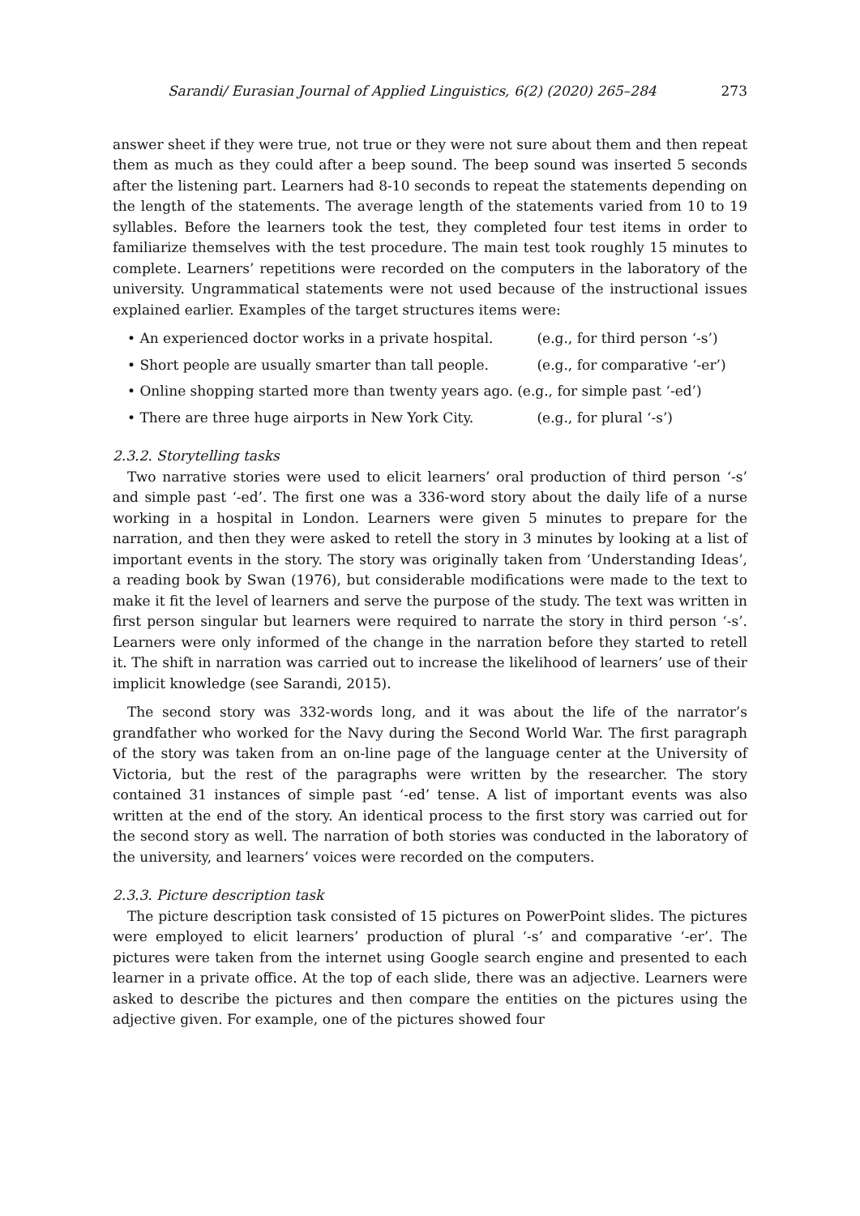Sarandi/ Eurasian Journal of Applied Linguistics, 6(2) (2020) 265–284 273
answer sheet if they were true, not true or they were not sure about them and then repeat them as much as they could after a beep sound. The beep sound was inserted 5 seconds after the listening part. Learners had 8-10 seconds to repeat the statements depending on the length of the statements. The average length of the statements varied from 10 to 19 syllables. Before the learners took the test, they completed four test items in order to familiarize themselves with the test procedure. The main test took roughly 15 minutes to complete. Learners’ repetitions were recorded on the computers in the laboratory of the university. Ungrammatical statements were not used because of the instructional issues explained earlier. Examples of the target structures items were:
• An experienced doctor works in a private hospital. (e.g., for third person ‘-s’)
• Short people are usually smarter than tall people. (e.g., for comparative ‘-er’)
• Online shopping started more than twenty years ago. (e.g., for simple past ‘-ed’)
• There are three huge airports in New York City. (e.g., for plural ‘-s’)
2.3.2. Storytelling tasks
Two narrative stories were used to elicit learners’ oral production of third person ‘-s’ and simple past ‘-ed’. The first one was a 336-word story about the daily life of a nurse working in a hospital in London. Learners were given 5 minutes to prepare for the narration, and then they were asked to retell the story in 3 minutes by looking at a list of important events in the story. The story was originally taken from ‘Understanding Ideas’, a reading book by Swan (1976), but considerable modifications were made to the text to make it fit the level of learners and serve the purpose of the study. The text was written in first person singular but learners were required to narrate the story in third person ‘-s’. Learners were only informed of the change in the narration before they started to retell it. The shift in narration was carried out to increase the likelihood of learners’ use of their implicit knowledge (see Sarandi, 2015).
The second story was 332-words long, and it was about the life of the narrator’s grandfather who worked for the Navy during the Second World War. The first paragraph of the story was taken from an on-line page of the language center at the University of Victoria, but the rest of the paragraphs were written by the researcher. The story contained 31 instances of simple past ‘-ed’ tense. A list of important events was also written at the end of the story. An identical process to the first story was carried out for the second story as well. The narration of both stories was conducted in the laboratory of the university, and learners’ voices were recorded on the computers.
2.3.3. Picture description task
The picture description task consisted of 15 pictures on PowerPoint slides. The pictures were employed to elicit learners’ production of plural ‘-s’ and comparative ‘-er’. The pictures were taken from the internet using Google search engine and presented to each learner in a private office. At the top of each slide, there was an adjective. Learners were asked to describe the pictures and then compare the entities on the pictures using the adjective given. For example, one of the pictures showed four